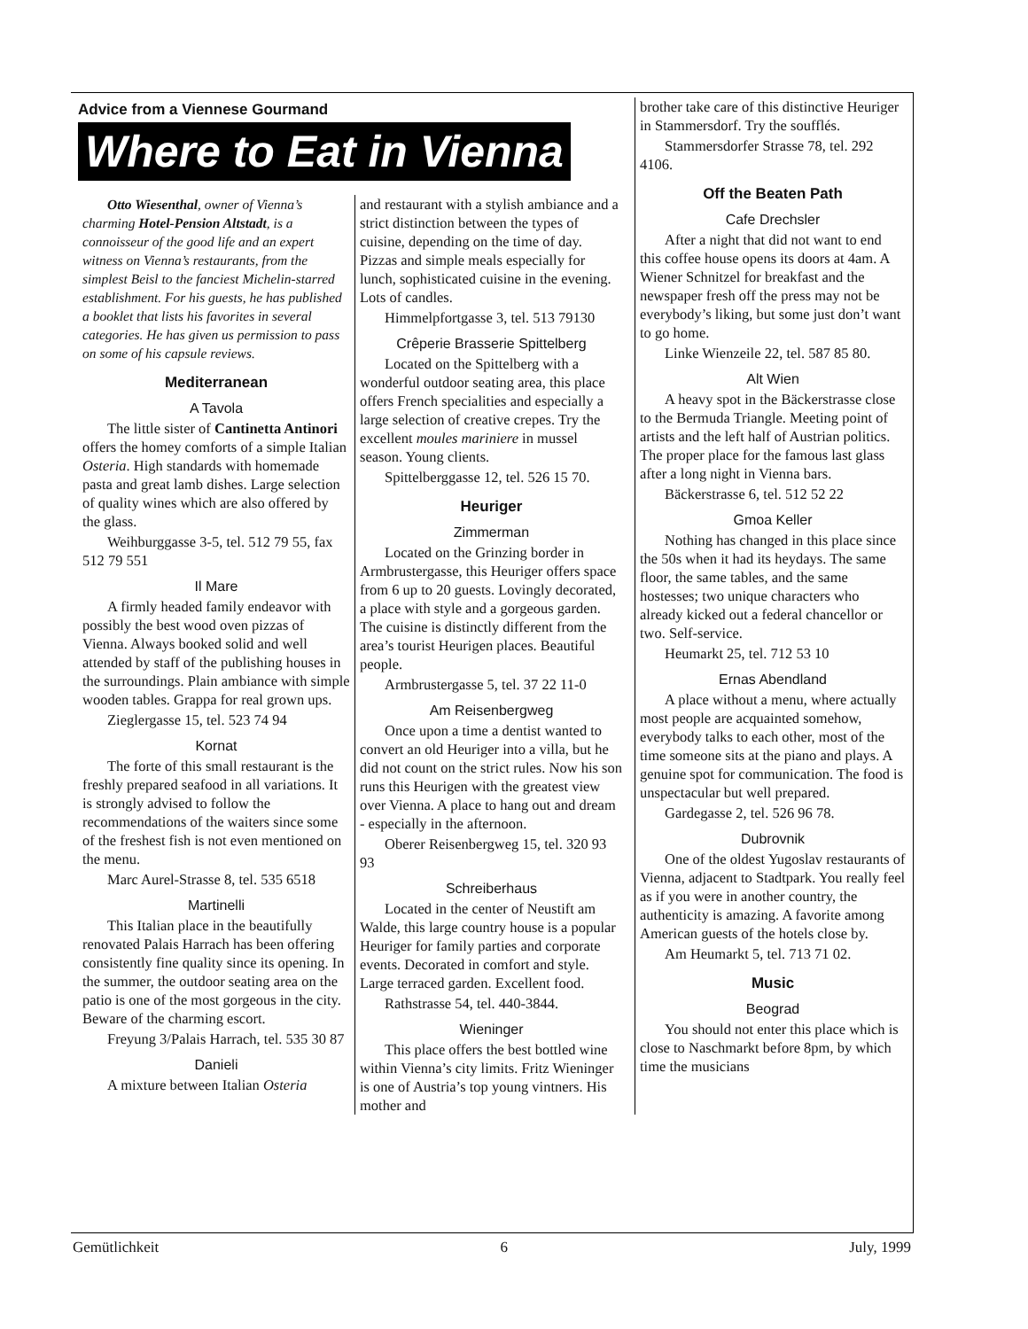Advice from a Viennese Gourmand
Where to Eat in Vienna
Otto Wiesenthal, owner of Vienna’s charming Hotel-Pension Altstadt, is a connoisseur of the good life and an expert witness on Vienna’s restaurants, from the simplest Beisl to the fanciest Michelin-starred establishment. For his guests, he has published a booklet that lists his favorites in several categories. He has given us permission to pass on some of his capsule reviews.
Mediterranean
A Tavola
The little sister of Cantinetta Antinori offers the homey comforts of a simple Italian Osteria. High standards with homemade pasta and great lamb dishes. Large selection of quality wines which are also offered by the glass.
Weihburggasse 3-5, tel. 512 79 55, fax 512 79 551
Il Mare
A firmly headed family endeavor with possibly the best wood oven pizzas of Vienna. Always booked solid and well attended by staff of the publishing houses in the surroundings. Plain ambiance with simple wooden tables. Grappa for real grown ups.
Zieglergasse 15, tel. 523 74 94
Kornat
The forte of this small restaurant is the freshly prepared seafood in all variations. It is strongly advised to follow the recommendations of the waiters since some of the freshest fish is not even mentioned on the menu.
Marc Aurel-Strasse 8, tel. 535 6518
Martinelli
This Italian place in the beautifully renovated Palais Harrach has been offering consistently fine quality since its opening. In the summer, the outdoor seating area on the patio is one of the most gorgeous in the city. Beware of the charming escort.
Freyung 3/Palais Harrach, tel. 535 30 87
Danieli
A mixture between Italian Osteria
and restaurant with a stylish ambiance and a strict distinction between the types of cuisine, depending on the time of day. Pizzas and simple meals especially for lunch, sophisticated cuisine in the evening. Lots of candles.
Himmelpfortgasse 3, tel. 513 79130
Crêperie Brasserie Spittelberg
Located on the Spittelberg with a wonderful outdoor seating area, this place offers French specialities and especially a large selection of creative crepes. Try the excellent moules mariniere in mussel season. Young clients.
Spittelberggasse 12, tel. 526 15 70.
Heuriger
Zimmerman
Located on the Grinzing border in Armbrustergasse, this Heuriger offers space from 6 up to 20 guests. Lovingly decorated, a place with style and a gorgeous garden. The cuisine is distinctly different from the area’s tourist Heurigen places. Beautiful people.
Armbrustergasse 5, tel. 37 22 11-0
Am Reisenbergweg
Once upon a time a dentist wanted to convert an old Heuriger into a villa, but he did not count on the strict rules. Now his son runs this Heurigen with the greatest view over Vienna. A place to hang out and dream - especially in the afternoon.
Oberer Reisenbergweg 15, tel. 320 93 93
Schreiberhaus
Located in the center of Neustift am Walde, this large country house is a popular Heuriger for family parties and corporate events. Decorated in comfort and style. Large terraced garden. Excellent food.
Rathstrasse 54, tel. 440-3844.
Wieninger
This place offers the best bottled wine within Vienna’s city limits. Fritz Wieninger is one of Austria’s top young vintners. His mother and
brother take care of this distinctive Heuriger in Stammersdorf. Try the soufflés.
Stammersdorfer Strasse 78, tel. 292 4106.
Off the Beaten Path
Cafe Drechsler
After a night that did not want to end this coffee house opens its doors at 4am. A Wiener Schnitzel for breakfast and the newspaper fresh off the press may not be everybody’s liking, but some just don’t want to go home.
Linke Wienzeile 22, tel. 587 85 80.
Alt Wien
A heavy spot in the Bäckerstrasse close to the Bermuda Triangle. Meeting point of artists and the left half of Austrian politics. The proper place for the famous last glass after a long night in Vienna bars.
Bäckerstrasse 6, tel. 512 52 22
Gmoa Keller
Nothing has changed in this place since the 50s when it had its heydays. The same floor, the same tables, and the same hostesses; two unique characters who already kicked out a federal chancellor or two. Self-service.
Heumarkt 25, tel. 712 53 10
Ernas Abendland
A place without a menu, where actually most people are acquainted somehow, everybody talks to each other, most of the time someone sits at the piano and plays. A genuine spot for communication. The food is unspectacular but well prepared.
Gardegasse 2, tel. 526 96 78.
Dubrovnik
One of the oldest Yugoslav restaurants of Vienna, adjacent to Stadtpark. You really feel as if you were in another country, the authenticity is amazing. A favorite among American guests of the hotels close by.
Am Heumarkt 5, tel. 713 71 02.
Music
Beograd
You should not enter this place which is close to Naschmarkt before 8pm, by which time the musicians
Gemütlichkeit 6 July, 1999